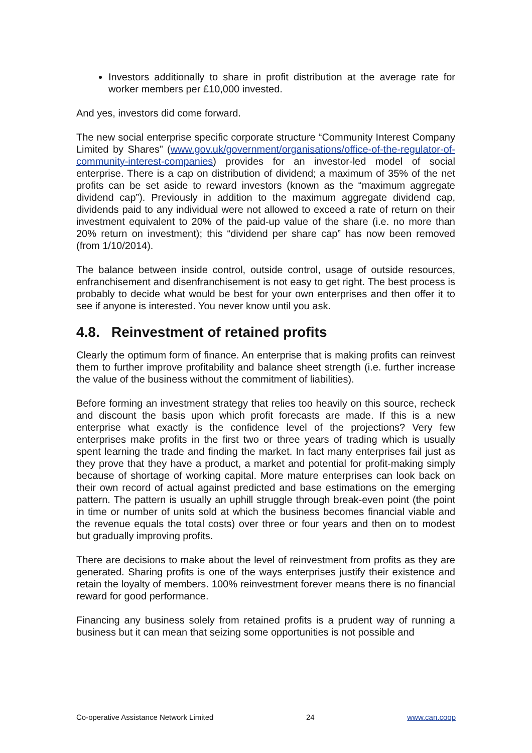Investors additionally to share in profit distribution at the average rate for worker members per £10,000 invested.
And yes, investors did come forward.
The new social enterprise specific corporate structure “Community Interest Company Limited by Shares” (www.gov.uk/government/organisations/office-of-the-regulator-of-community-interest-companies) provides for an investor-led model of social enterprise. There is a cap on distribution of dividend; a maximum of 35% of the net profits can be set aside to reward investors (known as the “maximum aggregate dividend cap”). Previously in addition to the maximum aggregate dividend cap, dividends paid to any individual were not allowed to exceed a rate of return on their investment equivalent to 20% of the paid-up value of the share (i.e. no more than 20% return on investment); this “dividend per share cap” has now been removed (from 1/10/2014).
The balance between inside control, outside control, usage of outside resources, enfranchisement and disenfranchisement is not easy to get right. The best process is probably to decide what would be best for your own enterprises and then offer it to see if anyone is interested. You never know until you ask.
4.8. Reinvestment of retained profits
Clearly the optimum form of finance. An enterprise that is making profits can reinvest them to further improve profitability and balance sheet strength (i.e. further increase the value of the business without the commitment of liabilities).
Before forming an investment strategy that relies too heavily on this source, recheck and discount the basis upon which profit forecasts are made. If this is a new enterprise what exactly is the confidence level of the projections? Very few enterprises make profits in the first two or three years of trading which is usually spent learning the trade and finding the market. In fact many enterprises fail just as they prove that they have a product, a market and potential for profit-making simply because of shortage of working capital. More mature enterprises can look back on their own record of actual against predicted and base estimations on the emerging pattern. The pattern is usually an uphill struggle through break-even point (the point in time or number of units sold at which the business becomes financial viable and the revenue equals the total costs) over three or four years and then on to modest but gradually improving profits.
There are decisions to make about the level of reinvestment from profits as they are generated. Sharing profits is one of the ways enterprises justify their existence and retain the loyalty of members. 100% reinvestment forever means there is no financial reward for good performance.
Financing any business solely from retained profits is a prudent way of running a business but it can mean that seizing some opportunities is not possible and
Co-operative Assistance Network Limited 24 www.can.coop